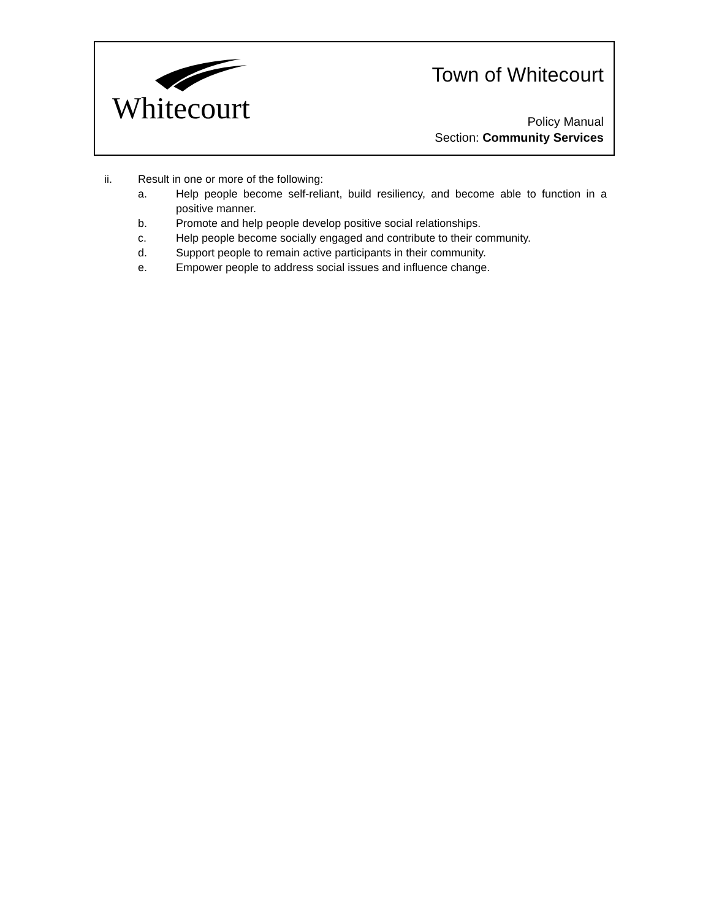Whitecourt
Town of Whitecourt
Policy Manual
Section: Community Services
ii. Result in one or more of the following:
a. Help people become self-reliant, build resiliency, and become able to function in a positive manner.
b. Promote and help people develop positive social relationships.
c. Help people become socially engaged and contribute to their community.
d. Support people to remain active participants in their community.
e. Empower people to address social issues and influence change.